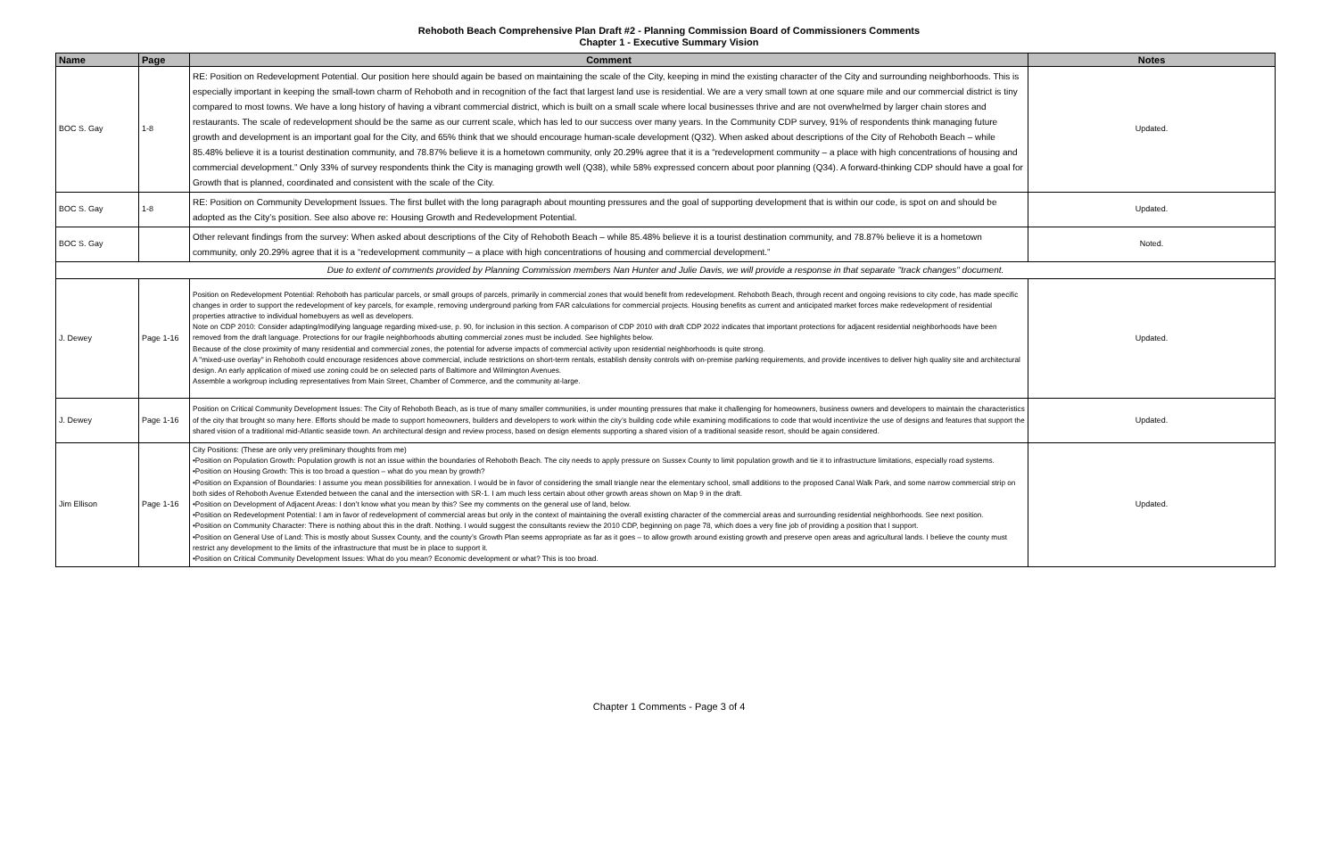Rehoboth Beach Comprehensive Plan Draft #2 - Planning Commission Board of Commissioners Comments
Chapter 1 - Executive Summary Vision
| Name | Page | Comment | Notes |
| --- | --- | --- | --- |
| BOC S. Gay | 1-8 | RE: Position on Redevelopment Potential. Our position here should again be based on maintaining the scale of the City, keeping in mind the existing character of the City and surrounding neighborhoods. This is especially important in keeping the small-town charm of Rehoboth and in recognition of the fact that largest land use is residential. We are a very small town at one square mile and our commercial district is tiny compared to most towns. We have a long history of having a vibrant commercial district, which is built on a small scale where local businesses thrive and are not overwhelmed by larger chain stores and restaurants. The scale of redevelopment should be the same as our current scale, which has led to our success over many years. In the Community CDP survey, 91% of respondents think managing future growth and development is an important goal for the City, and 65% think that we should encourage human-scale development (Q32). When asked about descriptions of the City of Rehoboth Beach – while 85.48% believe it is a tourist destination community, and 78.87% believe it is a hometown community, only 20.29% agree that it is a “redevelopment community – a place with high concentrations of housing and commercial development.” Only 33% of survey respondents think the City is managing growth well (Q38), while 58% expressed concern about poor planning (Q34). A forward-thinking CDP should have a goal for Growth that is planned, coordinated and consistent with the scale of the City. | Updated. |
| BOC S. Gay | 1-8 | RE: Position on Community Development Issues. The first bullet with the long paragraph about mounting pressures and the goal of supporting development that is within our code, is spot on and should be adopted as the City’s position. See also above re: Housing Growth and Redevelopment Potential. | Updated. |
| BOC S. Gay | | Other relevant findings from the survey: When asked about descriptions of the City of Rehoboth Beach – while 85.48% believe it is a tourist destination community, and 78.87% believe it is a hometown community, only 20.29% agree that it is a “redevelopment community – a place with high concentrations of housing and commercial development.” | Noted. |
| Due to extent of comments provided by Planning Commission members Nan Hunter and Julie Davis, we will provide a response in that separate "track changes" document. | | | |
| J. Dewey | Page 1-16 | Position on Redevelopment Potential: Rehoboth has particular parcels, or small groups of parcels, primarily in commercial zones that would benefit from redevelopment. Rehoboth Beach, through recent and ongoing revisions to city code, has made specific changes in order to support the redevelopment of key parcels, for example, removing underground parking from FAR calculations for commercial projects. Housing benefits as current and anticipated market forces make redevelopment of residential properties attractive to individual homebuyers as well as developers. Note on CDP 2010: Consider adapting/modifying language regarding mixed-use, p. 90, for inclusion in this section. A comparison of CDP 2010 with draft CDP 2022 indicates that important protections for adjacent residential neighborhoods have been removed from the draft language. Protections for our fragile neighborhoods abutting commercial zones must be included. See highlights below. Because of the close proximity of many residential and commercial zones, the potential for adverse impacts of commercial activity upon residential neighborhoods is quite strong. A "mixed-use overlay" in Rehoboth could encourage residences above commercial, include restrictions on short-term rentals, establish density controls with on-premise parking requirements, and provide incentives to deliver high quality site and architectural design. An early application of mixed use zoning could be on selected parts of Baltimore and Wilmington Avenues. Assemble a workgroup including representatives from Main Street, Chamber of Commerce, and the community at-large. | Updated. |
| J. Dewey | Page 1-16 | Position on Critical Community Development Issues: The City of Rehoboth Beach, as is true of many smaller communities, is under mounting pressures that make it challenging for homeowners, business owners and developers to maintain the characteristics of the city that brought so many here. Efforts should be made to support homeowners, builders and developers to work within the city’s building code while examining modifications to code that would incentivize the use of designs and features that support the shared vision of a traditional mid-Atlantic seaside town. An architectural design and review process, based on design elements supporting a shared vision of a traditional seaside resort, should be again considered. | Updated. |
| Jim Ellison | Page 1-16 | City Positions: (These are only very preliminary thoughts from me) •Position on Population Growth: Population growth is not an issue within the boundaries of Rehoboth Beach. The city needs to apply pressure on Sussex County to limit population growth and tie it to infrastructure limitations, especially road systems. •Position on Housing Growth: This is too broad a question – what do you mean by growth? •Position on Expansion of Boundaries: I assume you mean possibilities for annexation. I would be in favor of considering the small triangle near the elementary school, small additions to the proposed Canal Walk Park, and some narrow commercial strip on both sides of Rehoboth Avenue Extended between the canal and the intersection with SR-1. I am much less certain about other growth areas shown on Map 9 in the draft. •Position on Development of Adjacent Areas: I don’t know what you mean by this? See my comments on the general use of land, below. •Position on Redevelopment Potential: I am in favor of redevelopment of commercial areas but only in the context of maintaining the overall existing character of the commercial areas and surrounding residential neighborhoods. See next position. •Position on Community Character: There is nothing about this in the draft. Nothing. I would suggest the consultants review the 2010 CDP, beginning on page 78, which does a very fine job of providing a position that I support. •Position on General Use of Land: This is mostly about Sussex County, and the county’s Growth Plan seems appropriate as far as it goes – to allow growth around existing growth and preserve open areas and agricultural lands. I believe the county must restrict any development to the limits of the infrastructure that must be in place to support it. •Position on Critical Community Development Issues: What do you mean? Economic development or what? This is too broad. | Updated. |
Chapter 1 Comments - Page 3 of 4